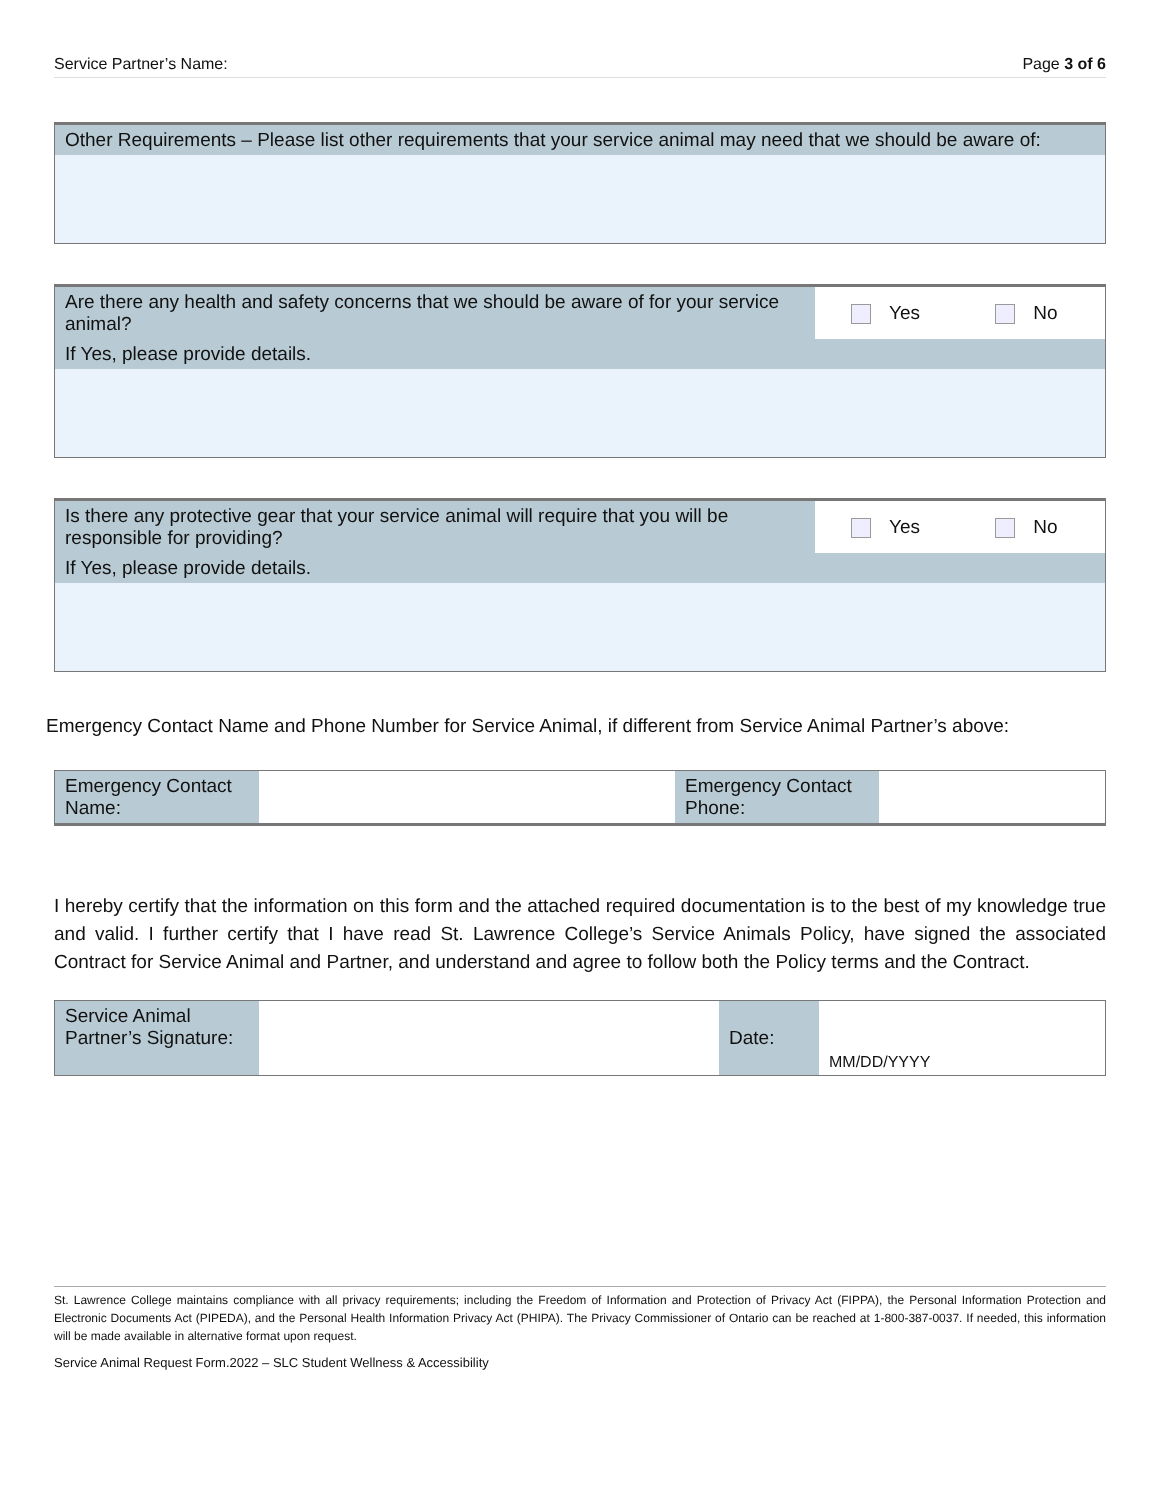Service Partner’s Name: Page 3 of 6
| Other Requirements – Please list other requirements that your service animal may need that we should be aware of: |
| Are there any health and safety concerns that we should be aware of for your service animal? | Yes No |
| If Yes, please provide details. | |
| Is there any protective gear that your service animal will require that you will be responsible for providing? | Yes No |
| If Yes, please provide details. | |
Emergency Contact Name and Phone Number for Service Animal, if different from Service Animal Partner’s above:
| Emergency Contact Name: | | Emergency Contact Phone: | |
I hereby certify that the information on this form and the attached required documentation is to the best of my knowledge true and valid. I further certify that I have read St. Lawrence College’s Service Animals Policy, have signed the associated Contract for Service Animal and Partner, and understand and agree to follow both the Policy terms and the Contract.
| Service Animal Partner’s Signature: | | Date: | MM/DD/YYYY |
St. Lawrence College maintains compliance with all privacy requirements; including the Freedom of Information and Protection of Privacy Act (FIPPA), the Personal Information Protection and Electronic Documents Act (PIPEDA), and the Personal Health Information Privacy Act (PHIPA). The Privacy Commissioner of Ontario can be reached at 1-800-387-0037. If needed, this information will be made available in alternative format upon request.
Service Animal Request Form.2022 – SLC Student Wellness & Accessibility